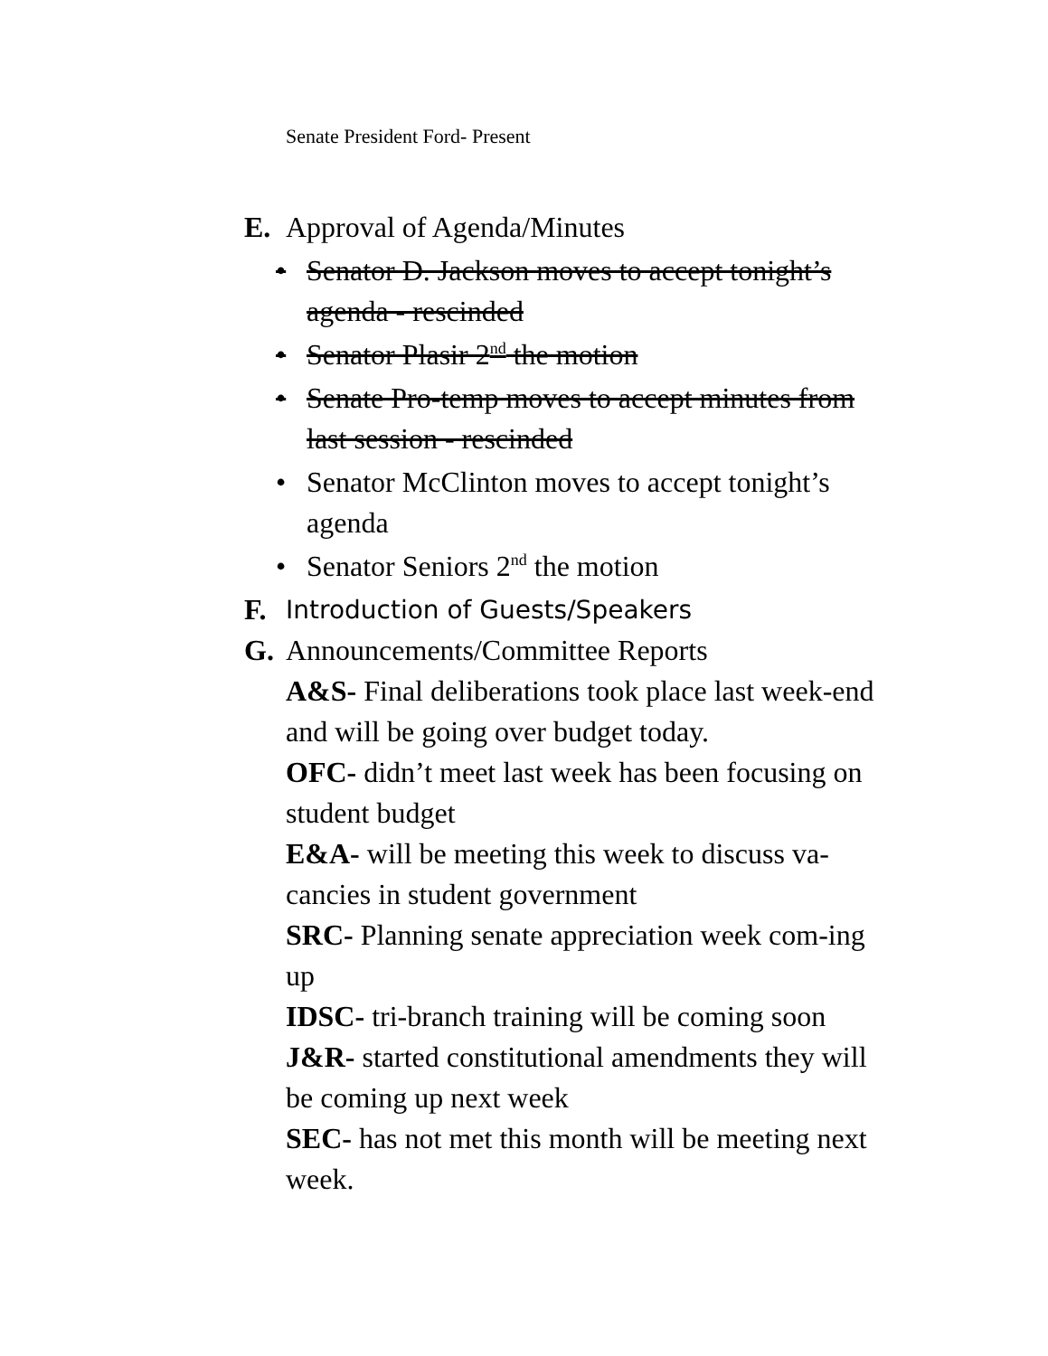Senate President Ford- Present
E. Approval of Agenda/Minutes
• Senator D. Jackson moves to accept tonight’s agenda - rescinded
• Senator Plasir 2<sup>nd</sup> the motion
• Senate Pro-temp moves to accept minutes from last session - rescinded
• Senator McClinton moves to accept tonight’s agenda
• Senator Seniors 2<sup>nd</sup> the motion
F. Introduction of Guests/Speakers
G. Announcements/Committee Reports
A&S- Final deliberations took place last week-end and will be going over budget today.
OFC- didn’t meet last week has been focusing on student budget
E&A- will be meeting this week to discuss va-cancies in student government
SRC- Planning senate appreciation week com-ing up
IDSC- tri-branch training will be coming soon
J&R- started constitutional amendments they will be coming up next week
SEC- has not met this month will be meeting next week.